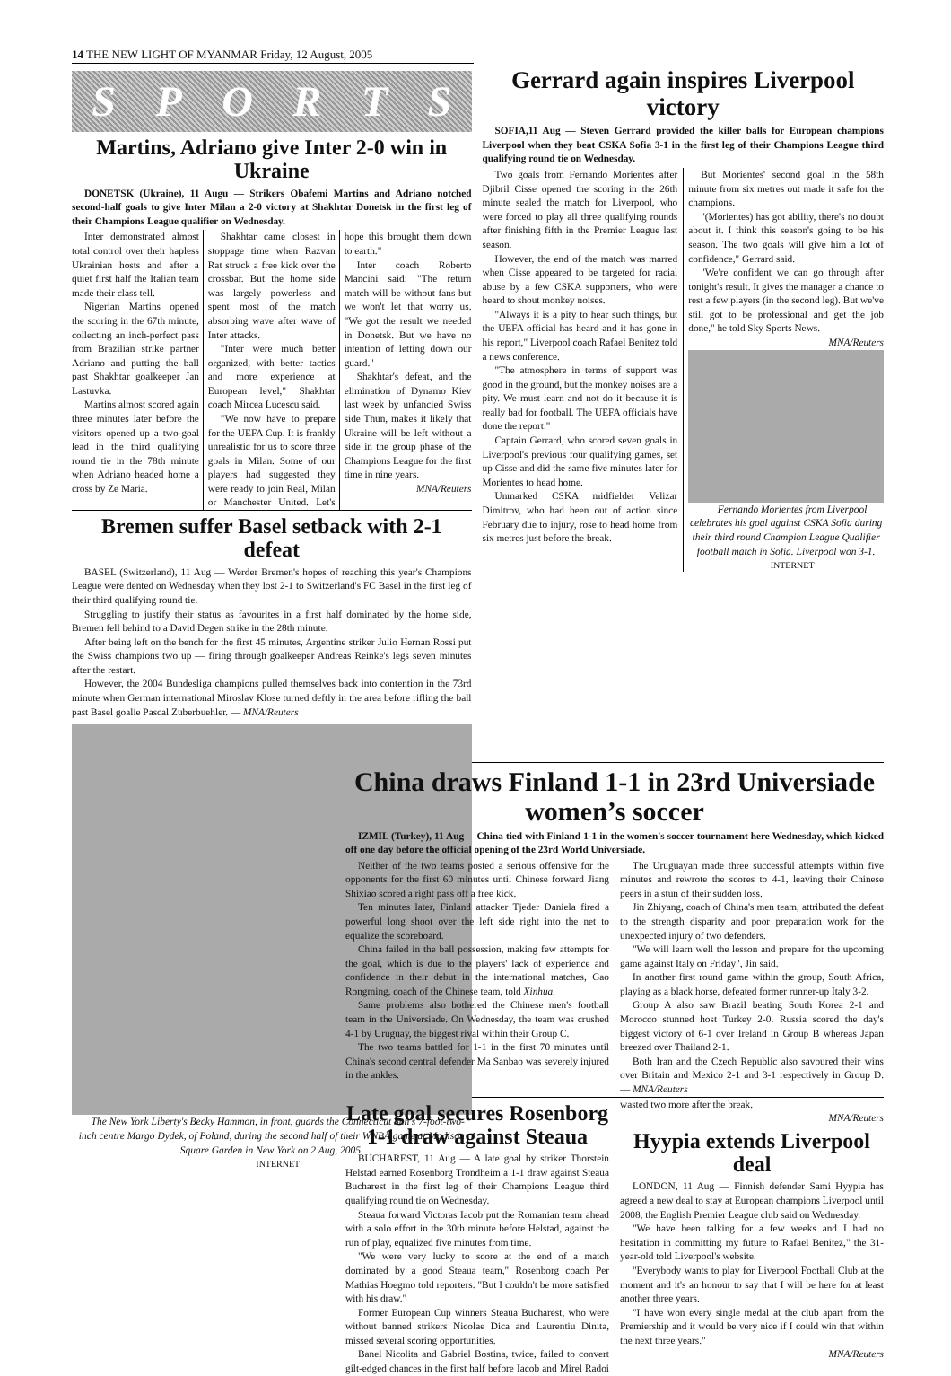14 THE NEW LIGHT OF MYANMAR Friday, 12 August, 2005
SPORTS
Martins, Adriano give Inter 2-0 win in Ukraine
DONETSK (Ukraine), 11 Augu — Strikers Obafemi Martins and Adriano notched second-half goals to give Inter Milan a 2-0 victory at Shakhtar Donetsk in the first leg of their Champions League qualifier on Wednesday.
Inter demonstrated almost total control over their hapless Ukrainian hosts and after a quiet first half the Italian team made their class tell.
Nigerian Martins opened the scoring in the 67th minute, collecting an inch-perfect pass from Brazilian strike partner Adriano and putting the ball past Shakhtar goalkeeper Jan Lastuvka.
Martins almost scored again three minutes later before the visitors opened up a two-goal lead in the third qualifying round tie in the 78th minute when Adriano headed home a cross by Ze Maria.
Shakhtar came closest in stoppage time when Razvan Rat struck a free kick over the crossbar. But the home side was largely powerless and spent most of the match absorbing wave after wave of Inter attacks.
"Inter were much better organized, with better tactics and more experience at European level," Shakhtar coach Mircea Lucescu said.
"We now have to prepare for the UEFA Cup. It is frankly unrealistic for us to score three goals in Milan. Some of our players had suggested they were ready to join Real, Milan or Manchester United. Let's hope this brought them down to earth."
Inter coach Roberto Mancini said: "The return match will be without fans but we won't let that worry us. "We got the result we needed in Donetsk. But we have no intention of letting down our guard."
Shakhtar's defeat, and the elimination of Dynamo Kiev last week by unfancied Swiss side Thun, makes it likely that Ukraine will be left without a side in the group phase of the Champions League for the first time in nine years.
MNA/Reuters
Bremen suffer Basel setback with 2-1 defeat
BASEL (Switzerland), 11 Aug — Werder Bremen's hopes of reaching this year's Champions League were dented on Wednesday when they lost 2-1 to Switzerland's FC Basel in the first leg of their third qualifying round tie.
Struggling to justify their status as favourites in a first half dominated by the home side, Bremen fell behind to a David Degen strike in the 28th minute.
After being left on the bench for the first 45 minutes, Argentine striker Julio Hernan Rossi put the Swiss champions two up — firing through goalkeeper Andreas Reinke's legs seven minutes after the restart.
However, the 2004 Bundesliga champions pulled themselves back into contention in the 73rd minute when German international Miroslav Klose turned deftly in the area before rifling the ball past Basel goalie Pascal Zuberbuehler. — MNA/Reuters
The New York Liberty's Becky Hammon, in front, guards the Connecticut Sun's 7-foot-two-inch centre Margo Dydek, of Poland, during the second half of their WNBA game at Madison Square Garden in New York on 2 Aug, 2005.
INTERNET
Gerrard again inspires Liverpool victory
SOFIA,11 Aug — Steven Gerrard provided the killer balls for European champions Liverpool when they beat CSKA Sofia 3-1 in the first leg of their Champions League third qualifying round tie on Wednesday.
Two goals from Fernando Morientes after Djibril Cisse opened the scoring in the 26th minute sealed the match for Liverpool, who were forced to play all three qualifying rounds after finishing fifth in the Premier League last season.
However, the end of the match was marred when Cisse appeared to be targeted for racial abuse by a few CSKA supporters, who were heard to shout monkey noises.
"Always it is a pity to hear such things, but the UEFA official has heard and it has gone in his report," Liverpool coach Rafael Benitez told a news conference.
"The atmosphere in terms of support was good in the ground, but the monkey noises are a pity. We must learn and not do it because it is really bad for football. The UEFA officials have done the report."
Captain Gerrard, who scored seven goals in Liverpool's previous four qualifying games, set up Cisse and did the same five minutes later for Morientes to head home.
Unmarked CSKA midfielder Velizar Dimitrov, who had been out of action since February due to injury, rose to head home from six metres just before the break.
But Morientes' second goal in the 58th minute from six metres out made it safe for the champions.
"(Morientes) has got ability, there's no doubt about it. I think this season's going to be his season. The two goals will give him a lot of confidence," Gerrard said.
"We're confident we can go through after tonight's result. It gives the manager a chance to rest a few players (in the second leg). But we've still got to be professional and get the job done," he told Sky Sports News.
MNA/Reuters
Fernando Morientes from Liverpool celebrates his goal against CSKA Sofia during their third round Champion League Qualifier football match in Sofia. Liverpool won 3-1.
INTERNET
China draws Finland 1-1 in 23rd Universiade women’s soccer
IZMIL (Turkey), 11 Aug— China tied with Finland 1-1 in the women's soccer tournament here Wednesday, which kicked off one day before the official opening of the 23rd World Universiade.
Neither of the two teams posted a serious offensive for the opponents for the first 60 minutes until Chinese forward Jiang Shixiao scored a right pass off a free kick.
Ten minutes later, Finland attacker Tjeder Daniela fired a powerful long shoot over the left side right into the net to equalize the scoreboard.
China failed in the ball possession, making few attempts for the goal, which is due to the players' lack of experience and confidence in their debut in the international matches, Gao Rongming, coach of the Chinese team, told Xinhua.
Same problems also bothered the Chinese men's football team in the Universiade. On Wednesday, the team was crushed 4-1 by Uruguay, the biggest rival within their Group C.
The two teams battled for 1-1 in the first 70 minutes until China's second central defender Ma Sanbao was severely injured in the ankles.
The Uruguayan made three successful attempts within five minutes and rewrote the scores to 4-1, leaving their Chinese peers in a stun of their sudden loss.
Jin Zhiyang, coach of China's men team, attributed the defeat to the strength disparity and poor preparation work for the unexpected injury of two defenders.
"We will learn well the lesson and prepare for the upcoming game against Italy on Friday", Jin said.
In another first round game within the group, South Africa, playing as a black horse, defeated former runner-up Italy 3-2.
Group A also saw Brazil beating South Korea 2-1 and Morocco stunned host Turkey 2-0. Russia scored the day's biggest victory of 6-1 over Ireland in Group B whereas Japan breezed over Thailand 2-1.
Both Iran and the Czech Republic also savoured their wins over Britain and Mexico 2-1 and 3-1 respectively in Group D. — MNA/Reuters
Late goal secures Rosenborg 1-1 draw against Steaua
BUCHAREST, 11 Aug — A late goal by striker Thorstein Helstad earned Rosenborg Trondheim a 1-1 draw against Steaua Bucharest in the first leg of their Champions League third qualifying round tie on Wednesday.
Steaua forward Victoras Iacob put the Romanian team ahead with a solo effort in the 30th minute before Helstad, against the run of play, equalized five minutes from time.
"We were very lucky to score at the end of a match dominated by a good Steaua team," Rosenborg coach Per Mathias Hoegmo told reporters. "But I couldn't be more satisfied with his draw."
Former European Cup winners Steaua Bucharest, who were without banned strikers Nicolae Dica and Laurentiu Dinita, missed several scoring opportunities.
Banel Nicolita and Gabriel Bostina, twice, failed to convert gilt-edged chances in the first half before Iacob and Mirel Radoi wasted two more after the break.
MNA/Reuters
Hyypia extends Liverpool deal
LONDON, 11 Aug — Finnish defender Sami Hyypia has agreed a new deal to stay at European champions Liverpool until 2008, the English Premier League club said on Wednesday.
"We have been talking for a few weeks and I had no hesitation in committing my future to Rafael Benitez," the 31-year-old told Liverpool's website.
"Everybody wants to play for Liverpool Football Club at the moment and it's an honour to say that I will be here for at least another three years.
"I have won every single medal at the club apart from the Premiership and it would be very nice if I could win that within the next three years."
MNA/Reuters